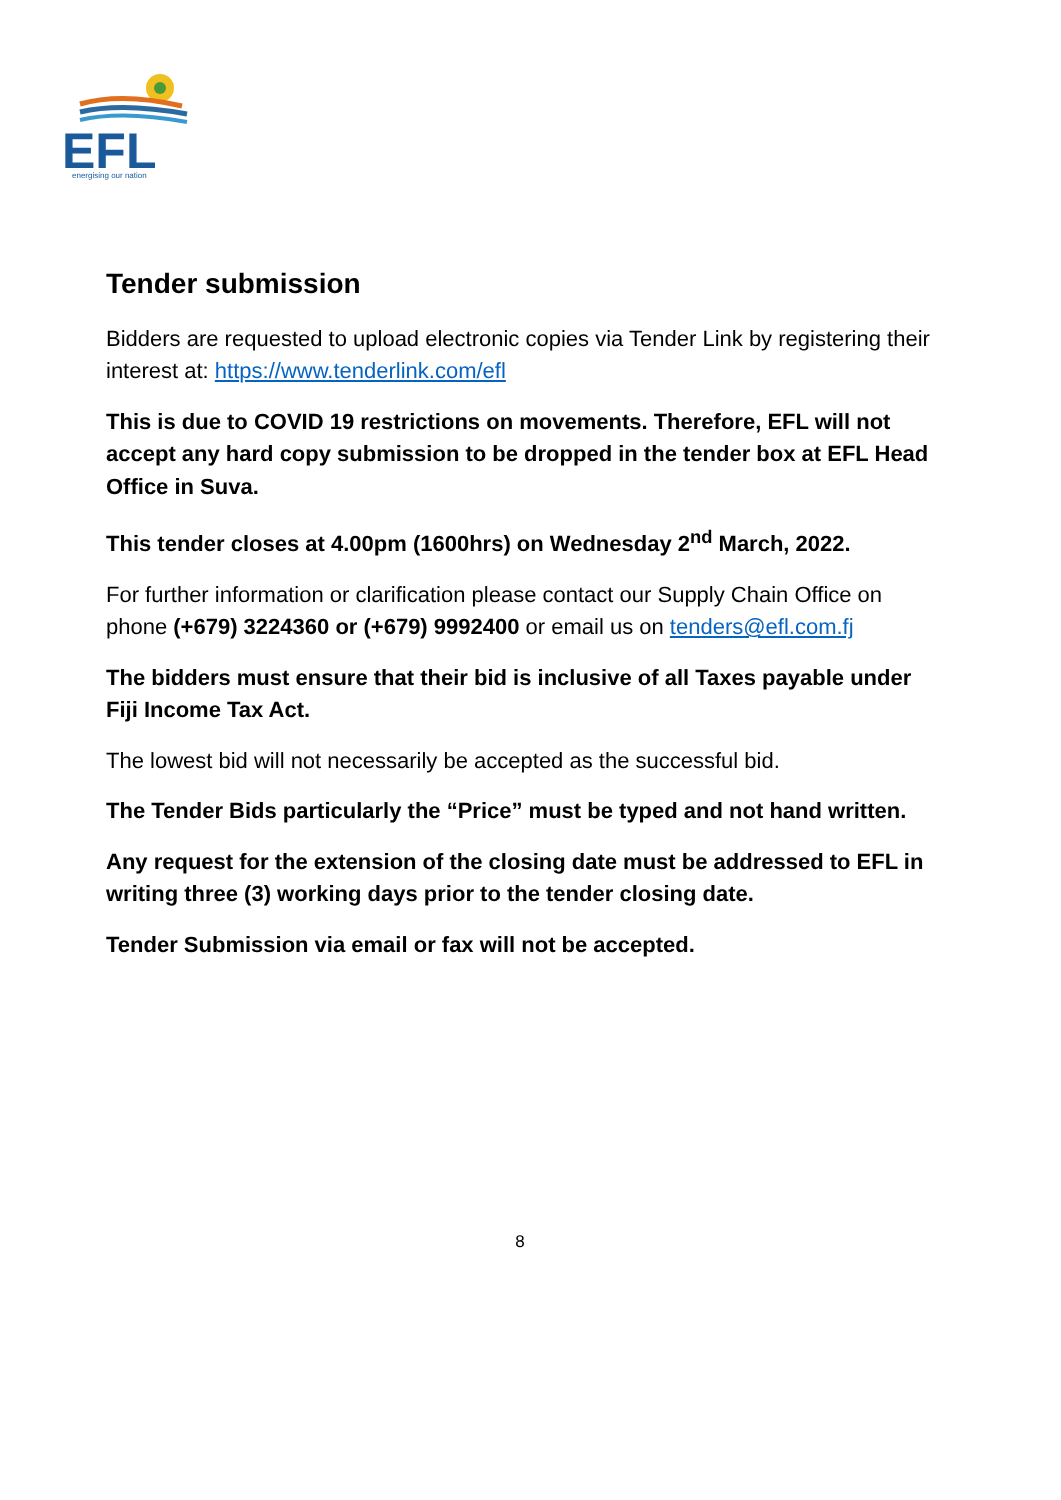EFL
energising our nation
Tender submission
Bidders are requested to upload electronic copies via Tender Link by registering their interest at: https://www.tenderlink.com/efl
This is due to COVID 19 restrictions on movements. Therefore, EFL will not accept any hard copy submission to be dropped in the tender box at EFL Head Office in Suva.
This tender closes at 4.00pm (1600hrs) on Wednesday 2<sup>nd</sup> March, 2022.
For further information or clarification please contact our Supply Chain Office on phone (+679) 3224360 or (+679) 9992400 or email us on tenders@efl.com.fj
The bidders must ensure that their bid is inclusive of all Taxes payable under Fiji Income Tax Act.
The lowest bid will not necessarily be accepted as the successful bid.
The Tender Bids particularly the “Price” must be typed and not hand written.
Any request for the extension of the closing date must be addressed to EFL in writing three (3) working days prior to the tender closing date.
Tender Submission via email or fax will not be accepted.
8